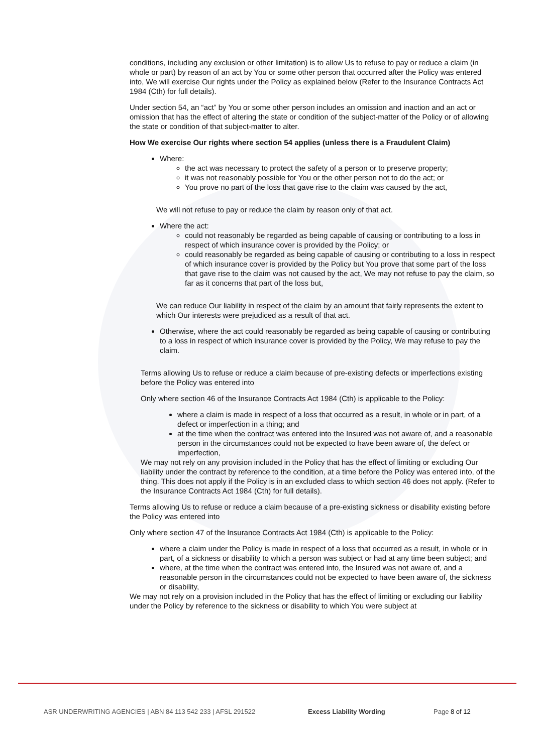conditions, including any exclusion or other limitation) is to allow Us to refuse to pay or reduce a claim (in whole or part) by reason of an act by You or some other person that occurred after the Policy was entered into, We will exercise Our rights under the Policy as explained below (Refer to the Insurance Contracts Act 1984 (Cth) for full details).
Under section 54, an “act” by You or some other person includes an omission and inaction and an act or omission that has the effect of altering the state or condition of the subject-matter of the Policy or of allowing the state or condition of that subject-matter to alter.
How We exercise Our rights where section 54 applies (unless there is a Fraudulent Claim)
Where:
the act was necessary to protect the safety of a person or to preserve property;
it was not reasonably possible for You or the other person not to do the act; or
You prove no part of the loss that gave rise to the claim was caused by the act,
We will not refuse to pay or reduce the claim by reason only of that act.
Where the act:
could not reasonably be regarded as being capable of causing or contributing to a loss in respect of which insurance cover is provided by the Policy; or
could reasonably be regarded as being capable of causing or contributing to a loss in respect of which insurance cover is provided by the Policy but You prove that some part of the loss that gave rise to the claim was not caused by the act, We may not refuse to pay the claim, so far as it concerns that part of the loss but,
We can reduce Our liability in respect of the claim by an amount that fairly represents the extent to which Our interests were prejudiced as a result of that act.
Otherwise, where the act could reasonably be regarded as being capable of causing or contributing to a loss in respect of which insurance cover is provided by the Policy, We may refuse to pay the claim.
Terms allowing Us to refuse or reduce a claim because of pre-existing defects or imperfections existing before the Policy was entered into
Only where section 46 of the Insurance Contracts Act 1984 (Cth) is applicable to the Policy:
where a claim is made in respect of a loss that occurred as a result, in whole or in part, of a defect or imperfection in a thing; and
at the time when the contract was entered into the Insured was not aware of, and a reasonable person in the circumstances could not be expected to have been aware of, the defect or imperfection,
We may not rely on any provision included in the Policy that has the effect of limiting or excluding Our liability under the contract by reference to the condition, at a time before the Policy was entered into, of the thing. This does not apply if the Policy is in an excluded class to which section 46 does not apply. (Refer to the Insurance Contracts Act 1984 (Cth) for full details).
Terms allowing Us to refuse or reduce a claim because of a pre-existing sickness or disability existing before the Policy was entered into
Only where section 47 of the Insurance Contracts Act 1984 (Cth) is applicable to the Policy:
where a claim under the Policy is made in respect of a loss that occurred as a result, in whole or in part, of a sickness or disability to which a person was subject or had at any time been subject; and
where, at the time when the contract was entered into, the Insured was not aware of, and a reasonable person in the circumstances could not be expected to have been aware of, the sickness or disability,
We may not rely on a provision included in the Policy that has the effect of limiting or excluding our liability under the Policy by reference to the sickness or disability to which You were subject at
ASR UNDERWRITING AGENCIES | ABN 84 113 542 233 | AFSL 291522 Excess Liability Wording Page 8 of 12